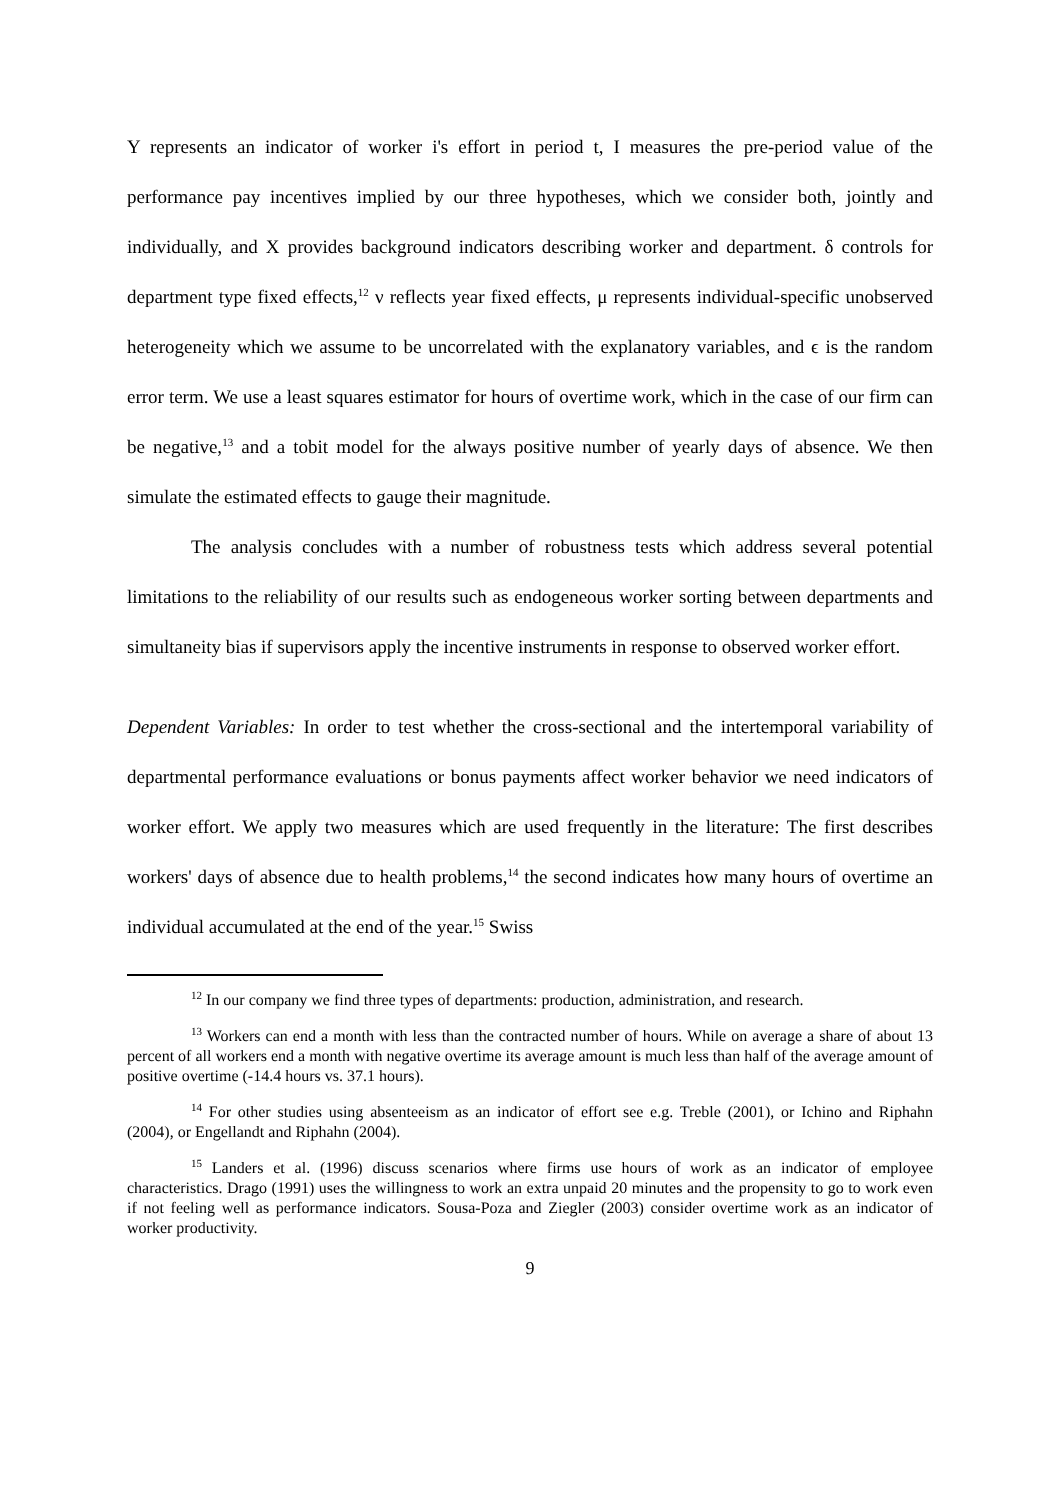Y represents an indicator of worker i's effort in period t, I measures the pre-period value of the performance pay incentives implied by our three hypotheses, which we consider both, jointly and individually, and X provides background indicators describing worker and department. δ controls for department type fixed effects,<sup>12</sup> ν reflects year fixed effects, μ represents individual-specific unobserved heterogeneity which we assume to be uncorrelated with the explanatory variables, and ϵ is the random error term. We use a least squares estimator for hours of overtime work, which in the case of our firm can be negative,<sup>13</sup> and a tobit model for the always positive number of yearly days of absence. We then simulate the estimated effects to gauge their magnitude.
The analysis concludes with a number of robustness tests which address several potential limitations to the reliability of our results such as endogeneous worker sorting between departments and simultaneity bias if supervisors apply the incentive instruments in response to observed worker effort.
Dependent Variables: In order to test whether the cross-sectional and the intertemporal variability of departmental performance evaluations or bonus payments affect worker behavior we need indicators of worker effort. We apply two measures which are used frequently in the literature: The first describes workers' days of absence due to health problems,<sup>14</sup> the second indicates how many hours of overtime an individual accumulated at the end of the year.<sup>15</sup> Swiss
<sup>12</sup> In our company we find three types of departments: production, administration, and research.
<sup>13</sup> Workers can end a month with less than the contracted number of hours. While on average a share of about 13 percent of all workers end a month with negative overtime its average amount is much less than half of the average amount of positive overtime (-14.4 hours vs. 37.1 hours).
<sup>14</sup> For other studies using absenteeism as an indicator of effort see e.g. Treble (2001), or Ichino and Riphahn (2004), or Engellandt and Riphahn (2004).
<sup>15</sup> Landers et al. (1996) discuss scenarios where firms use hours of work as an indicator of employee characteristics. Drago (1991) uses the willingness to work an extra unpaid 20 minutes and the propensity to go to work even if not feeling well as performance indicators. Sousa-Poza and Ziegler (2003) consider overtime work as an indicator of worker productivity.
9